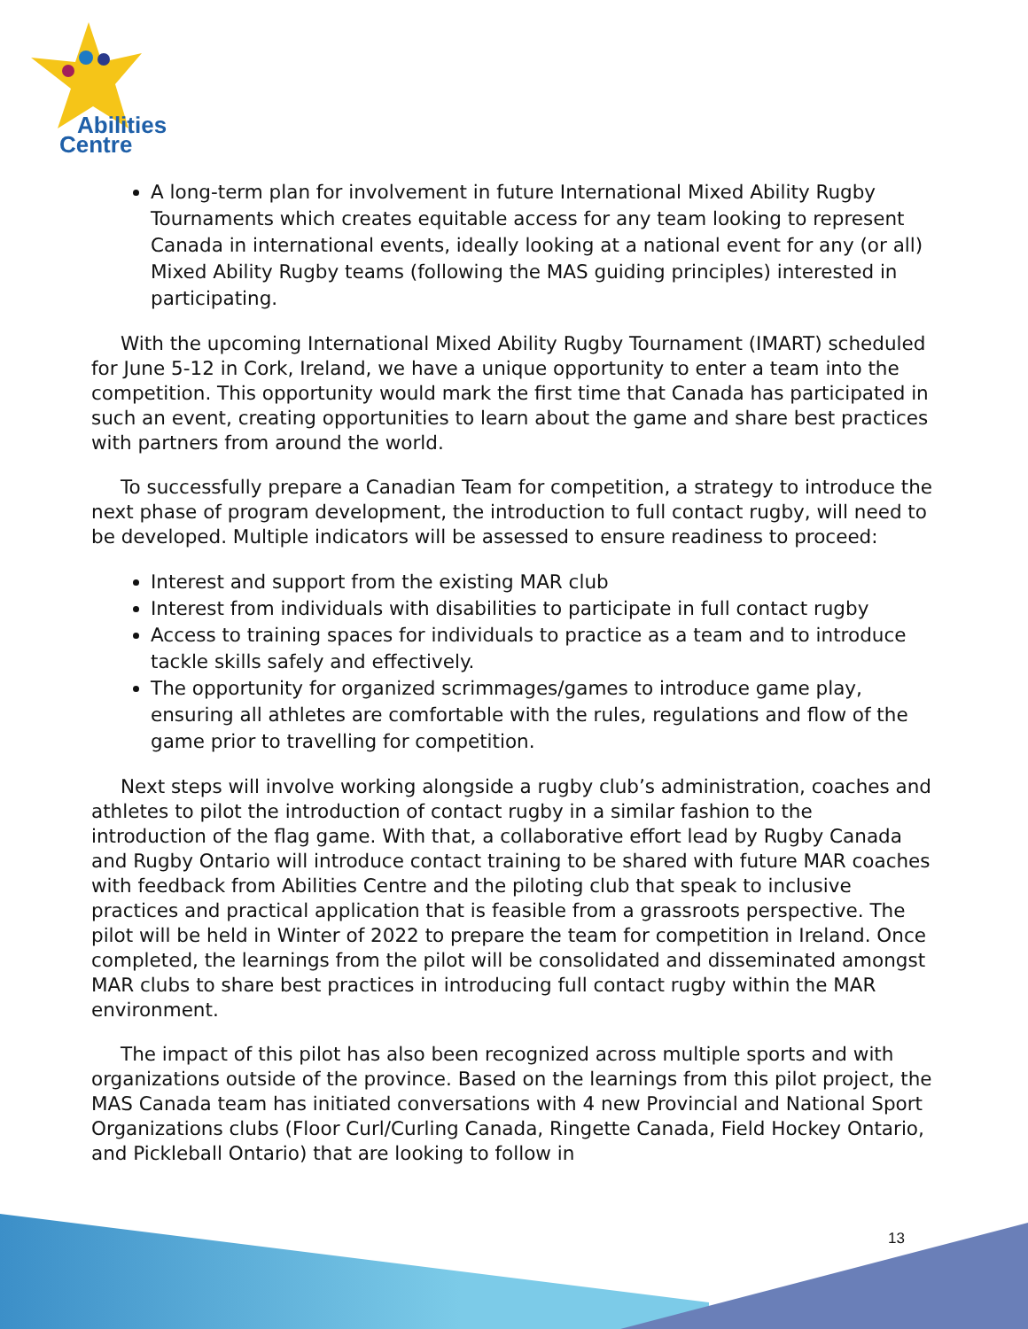Abilities
Centre
A long-term plan for involvement in future International Mixed Ability Rugby Tournaments which creates equitable access for any team looking to represent Canada in international events, ideally looking at a national event for any (or all) Mixed Ability Rugby teams (following the MAS guiding principles) interested in participating.
With the upcoming International Mixed Ability Rugby Tournament (IMART) scheduled for June 5-12 in Cork, Ireland, we have a unique opportunity to enter a team into the competition. This opportunity would mark the first time that Canada has participated in such an event, creating opportunities to learn about the game and share best practices with partners from around the world.
To successfully prepare a Canadian Team for competition, a strategy to introduce the next phase of program development, the introduction to full contact rugby, will need to be developed. Multiple indicators will be assessed to ensure readiness to proceed:
Interest and support from the existing MAR club
Interest from individuals with disabilities to participate in full contact rugby
Access to training spaces for individuals to practice as a team and to introduce tackle skills safely and effectively.
The opportunity for organized scrimmages/games to introduce game play, ensuring all athletes are comfortable with the rules, regulations and flow of the game prior to travelling for competition.
Next steps will involve working alongside a rugby club’s administration, coaches and athletes to pilot the introduction of contact rugby in a similar fashion to the introduction of the flag game. With that, a collaborative effort lead by Rugby Canada and Rugby Ontario will introduce contact training to be shared with future MAR coaches with feedback from Abilities Centre and the piloting club that speak to inclusive practices and practical application that is feasible from a grassroots perspective. The pilot will be held in Winter of 2022 to prepare the team for competition in Ireland. Once completed, the learnings from the pilot will be consolidated and disseminated amongst MAR clubs to share best practices in introducing full contact rugby within the MAR environment.
The impact of this pilot has also been recognized across multiple sports and with organizations outside of the province. Based on the learnings from this pilot project, the MAS Canada team has initiated conversations with 4 new Provincial and National Sport Organizations clubs (Floor Curl/Curling Canada, Ringette Canada, Field Hockey Ontario, and Pickleball Ontario) that are looking to follow in
13